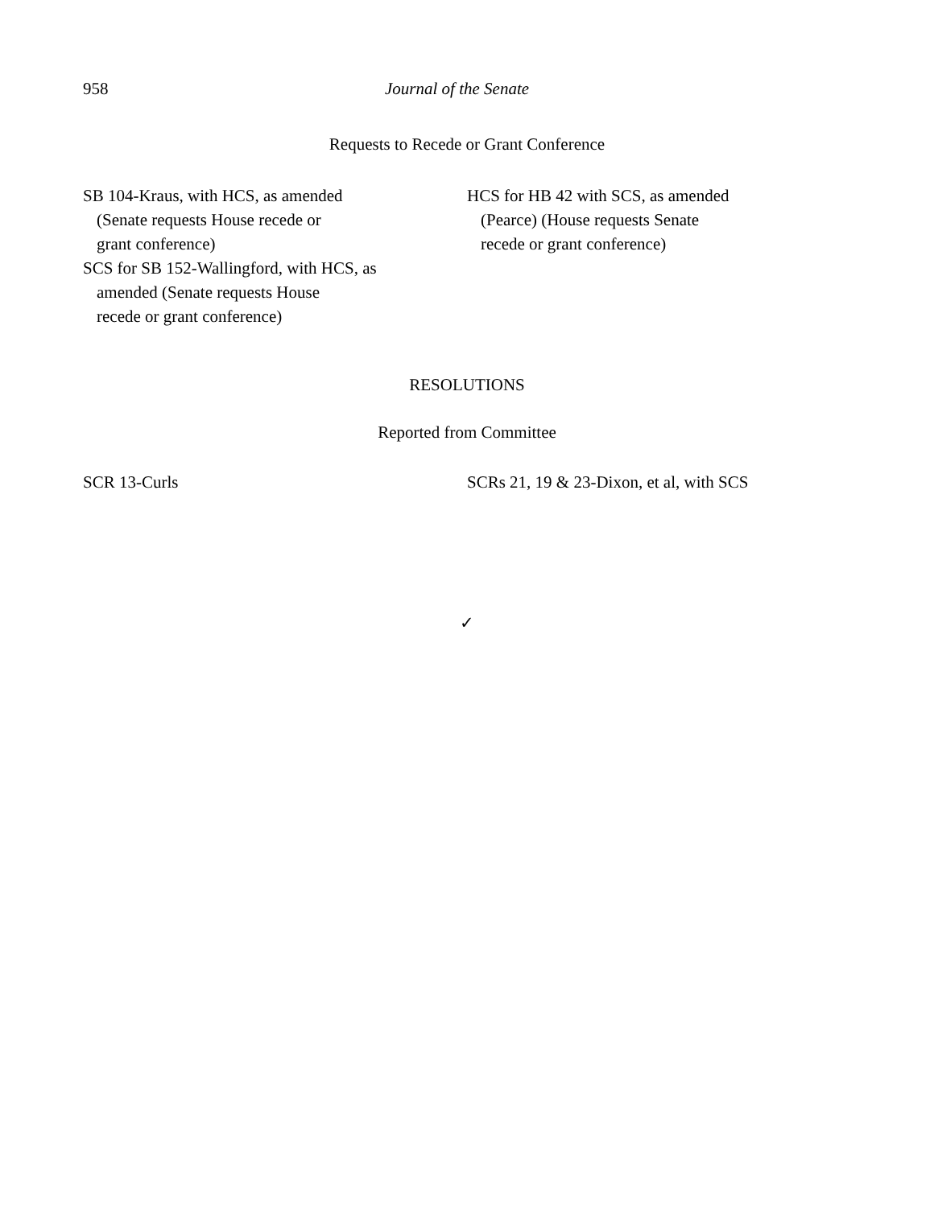958 Journal of the Senate
Requests to Recede or Grant Conference
SB 104-Kraus, with HCS, as amended
(Senate requests House recede or
grant conference)
SCS for SB 152-Wallingford, with HCS, as
amended (Senate requests House
recede or grant conference)
HCS for HB 42 with SCS, as amended
(Pearce) (House requests Senate
recede or grant conference)
RESOLUTIONS
Reported from Committee
SCR 13-Curls SCRs 21, 19 & 23-Dixon, et al, with SCS
✓